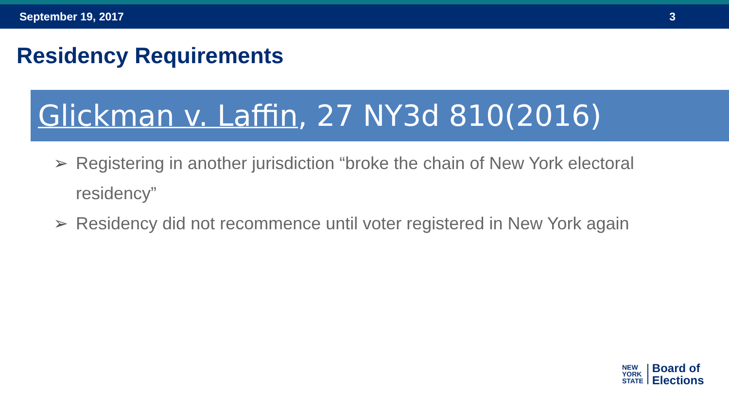September 19, 2017 3
Residency Requirements
Glickman v. Laffin, 27 NY3d 810(2016)
➢ Registering in another jurisdiction “broke the chain of New York electoral residency”
➢ Residency did not recommence until voter registered in New York again
NEW
YORK
STATE
Board of
Elections